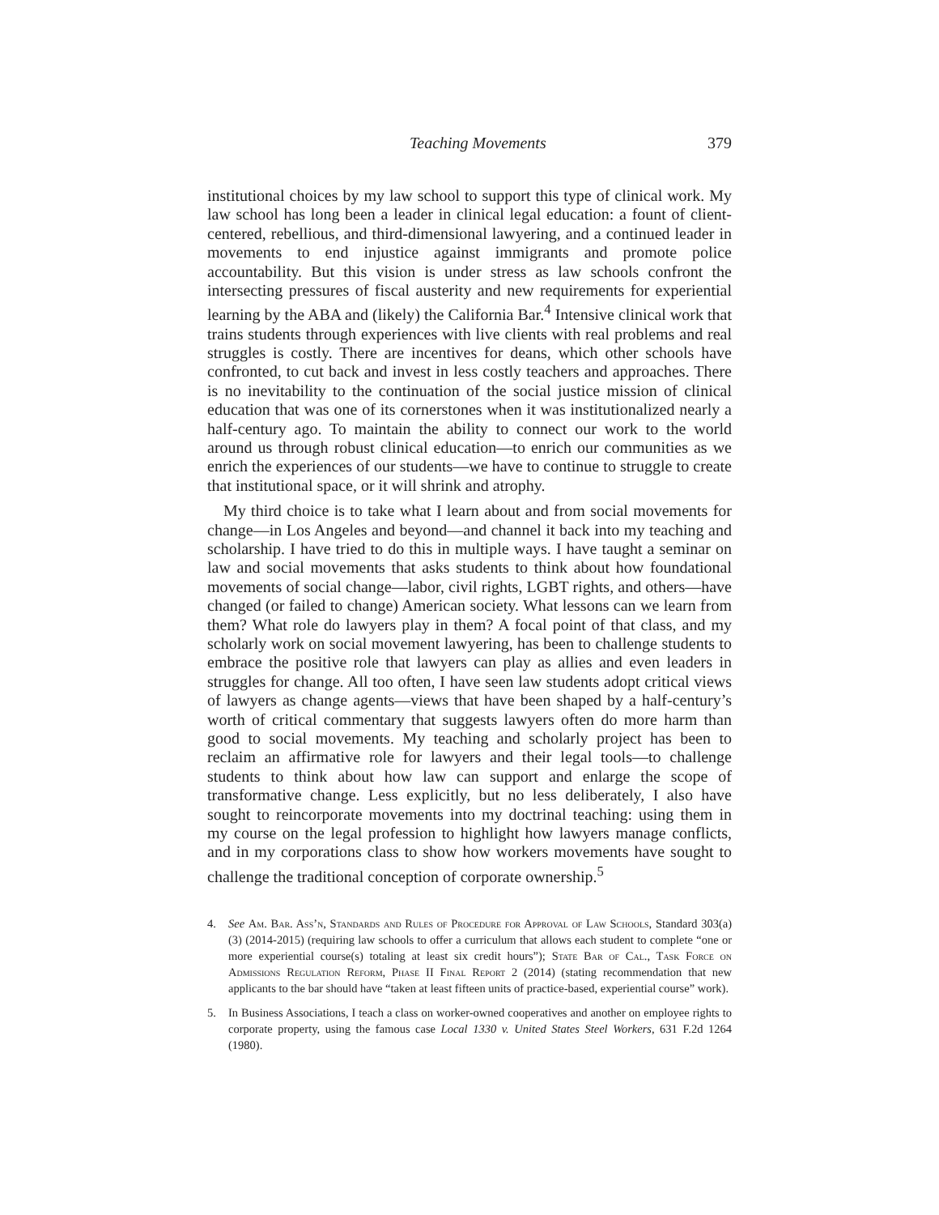Teaching Movements 379
institutional choices by my law school to support this type of clinical work. My law school has long been a leader in clinical legal education: a fount of client-centered, rebellious, and third-dimensional lawyering, and a continued leader in movements to end injustice against immigrants and promote police accountability. But this vision is under stress as law schools confront the intersecting pressures of fiscal austerity and new requirements for experiential learning by the ABA and (likely) the California Bar.<sup>4</sup> Intensive clinical work that trains students through experiences with live clients with real problems and real struggles is costly. There are incentives for deans, which other schools have confronted, to cut back and invest in less costly teachers and approaches. There is no inevitability to the continuation of the social justice mission of clinical education that was one of its cornerstones when it was institutionalized nearly a half-century ago. To maintain the ability to connect our work to the world around us through robust clinical education—to enrich our communities as we enrich the experiences of our students—we have to continue to struggle to create that institutional space, or it will shrink and atrophy.
My third choice is to take what I learn about and from social movements for change—in Los Angeles and beyond—and channel it back into my teaching and scholarship. I have tried to do this in multiple ways. I have taught a seminar on law and social movements that asks students to think about how foundational movements of social change—labor, civil rights, LGBT rights, and others—have changed (or failed to change) American society. What lessons can we learn from them? What role do lawyers play in them? A focal point of that class, and my scholarly work on social movement lawyering, has been to challenge students to embrace the positive role that lawyers can play as allies and even leaders in struggles for change. All too often, I have seen law students adopt critical views of lawyers as change agents—views that have been shaped by a half-century’s worth of critical commentary that suggests lawyers often do more harm than good to social movements. My teaching and scholarly project has been to reclaim an affirmative role for lawyers and their legal tools—to challenge students to think about how law can support and enlarge the scope of transformative change. Less explicitly, but no less deliberately, I also have sought to reincorporate movements into my doctrinal teaching: using them in my course on the legal profession to highlight how lawyers manage conflicts, and in my corporations class to show how workers movements have sought to challenge the traditional conception of corporate ownership.<sup>5</sup>
4. See Am. Bar. Ass’n, Standards and Rules of Procedure for Approval of Law Schools, Standard 303(a)(3) (2014-2015) (requiring law schools to offer a curriculum that allows each student to complete “one or more experiential course(s) totaling at least six credit hours”); State Bar of Cal., Task Force on Admissions Regulation Reform, Phase II Final Report 2 (2014) (stating recommendation that new applicants to the bar should have “taken at least fifteen units of practice-based, experiential course” work).
5. In Business Associations, I teach a class on worker-owned cooperatives and another on employee rights to corporate property, using the famous case Local 1330 v. United States Steel Workers, 631 F.2d 1264 (1980).